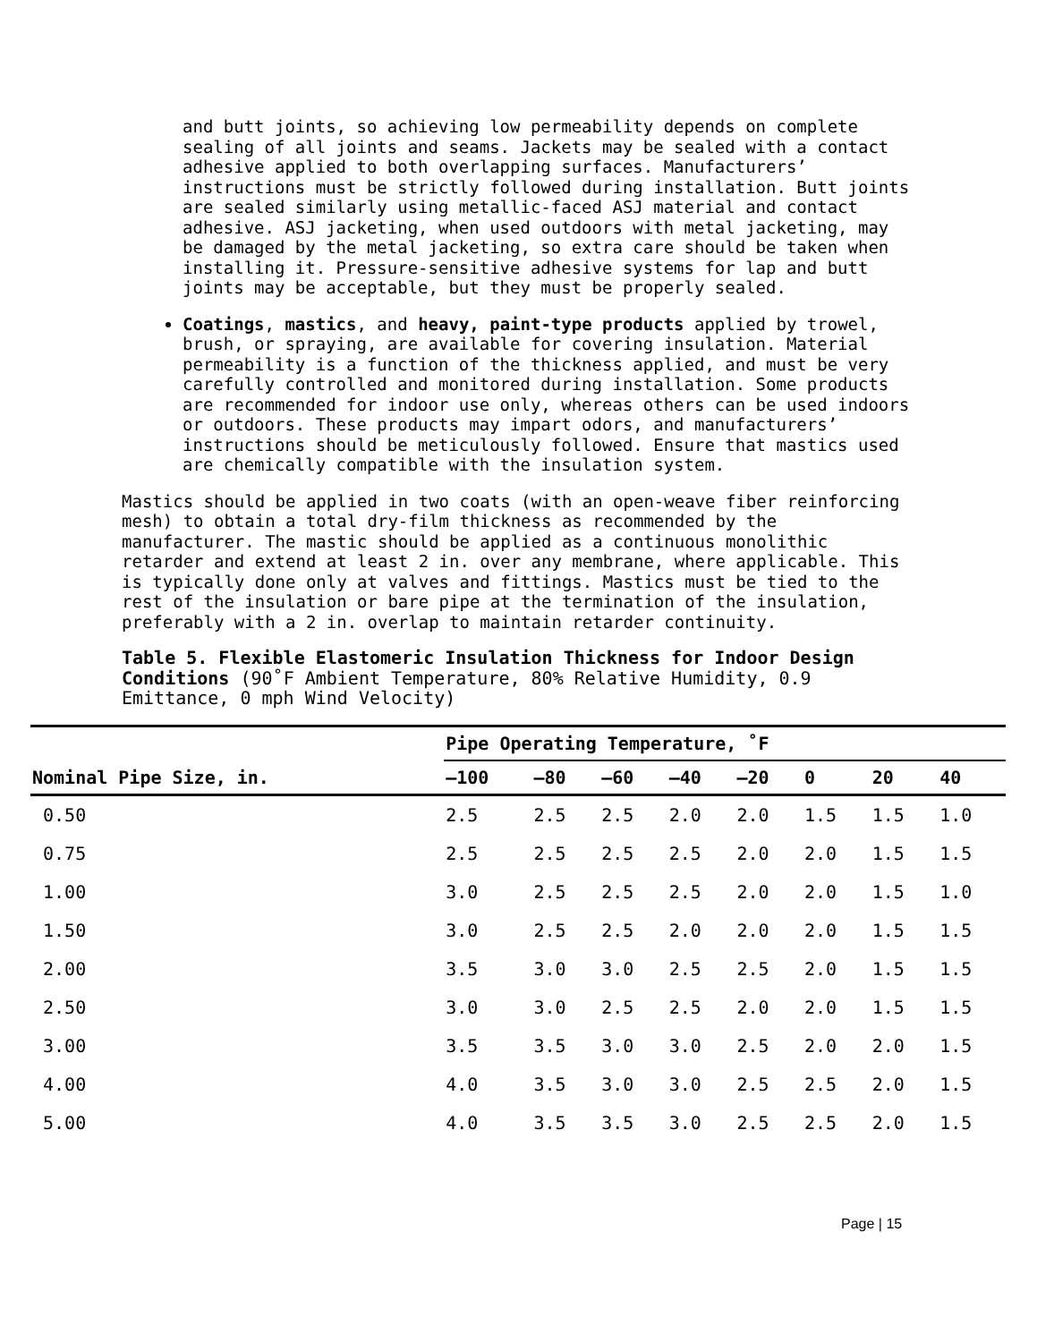and butt joints, so achieving low permeability depends on complete sealing of all joints and seams. Jackets may be sealed with a contact adhesive applied to both overlapping surfaces. Manufacturers’ instructions must be strictly followed during installation. Butt joints are sealed similarly using metallic-faced ASJ material and contact adhesive. ASJ jacketing, when used outdoors with metal jacketing, may be damaged by the metal jacketing, so extra care should be taken when installing it. Pressure-sensitive adhesive systems for lap and butt joints may be acceptable, but they must be properly sealed.
Coatings, mastics, and heavy, paint-type products applied by trowel, brush, or spraying, are available for covering insulation. Material permeability is a function of the thickness applied, and must be very carefully controlled and monitored during installation. Some products are recommended for indoor use only, whereas others can be used indoors or outdoors. These products may impart odors, and manufacturers’ instructions should be meticulously followed. Ensure that mastics used are chemically compatible with the insulation system.
Mastics should be applied in two coats (with an open-weave fiber reinforcing mesh) to obtain a total dry-film thickness as recommended by the manufacturer. The mastic should be applied as a continuous monolithic retarder and extend at least 2 in. over any membrane, where applicable. This is typically done only at valves and fittings. Mastics must be tied to the rest of the insulation or bare pipe at the termination of the insulation, preferably with a 2 in. overlap to maintain retarder continuity.
Table 5. Flexible Elastomeric Insulation Thickness for Indoor Design Conditions (90˚F Ambient Temperature, 80% Relative Humidity, 0.9 Emittance, 0 mph Wind Velocity)
| Nominal Pipe Size, in. | Pipe Operating Temperature, ˚F | | | | | | | |
| --- | --- | --- | --- | --- | --- | --- | --- | --- |
| | –100 | –80 | –60 | –40 | –20 | 0 | 20 | 40 |
| 0.50 | 2.5 | 2.5 | 2.5 | 2.0 | 2.0 | 1.5 | 1.5 | 1.0 |
| 0.75 | 2.5 | 2.5 | 2.5 | 2.5 | 2.0 | 2.0 | 1.5 | 1.5 |
| 1.00 | 3.0 | 2.5 | 2.5 | 2.5 | 2.0 | 2.0 | 1.5 | 1.0 |
| 1.50 | 3.0 | 2.5 | 2.5 | 2.0 | 2.0 | 2.0 | 1.5 | 1.5 |
| 2.00 | 3.5 | 3.0 | 3.0 | 2.5 | 2.5 | 2.0 | 1.5 | 1.5 |
| 2.50 | 3.0 | 3.0 | 2.5 | 2.5 | 2.0 | 2.0 | 1.5 | 1.5 |
| 3.00 | 3.5 | 3.5 | 3.0 | 3.0 | 2.5 | 2.0 | 2.0 | 1.5 |
| 4.00 | 4.0 | 3.5 | 3.0 | 3.0 | 2.5 | 2.5 | 2.0 | 1.5 |
| 5.00 | 4.0 | 3.5 | 3.5 | 3.0 | 2.5 | 2.5 | 2.0 | 1.5 |
Page | 15